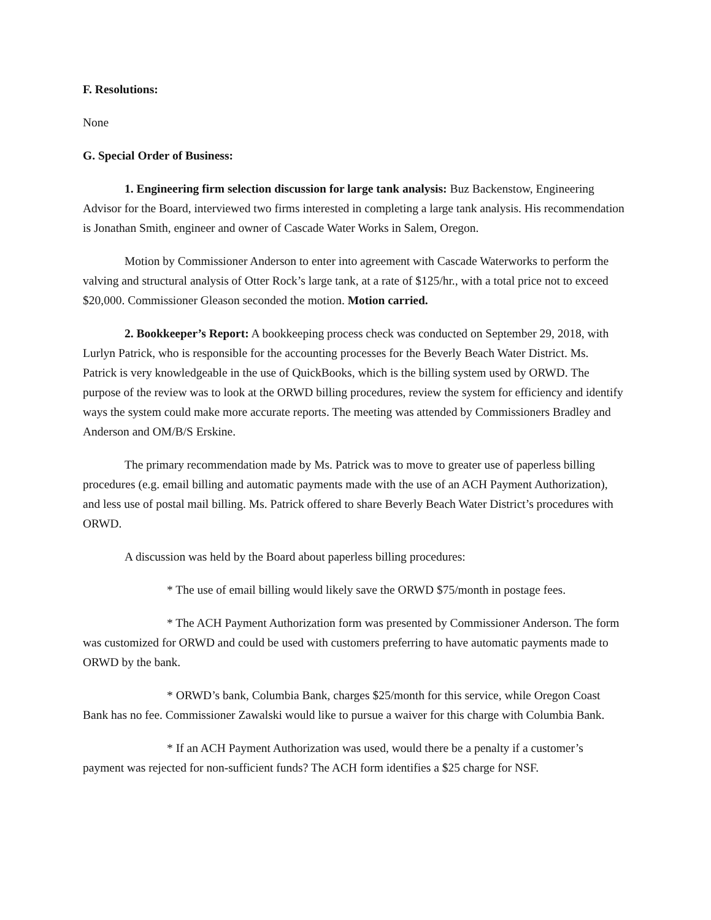F. Resolutions:
None
G. Special Order of Business:
1. Engineering firm selection discussion for large tank analysis: Buz Backenstow, Engineering Advisor for the Board, interviewed two firms interested in completing a large tank analysis. His recommendation is Jonathan Smith, engineer and owner of Cascade Water Works in Salem, Oregon.
Motion by Commissioner Anderson to enter into agreement with Cascade Waterworks to perform the valving and structural analysis of Otter Rock’s large tank, at a rate of $125/hr., with a total price not to exceed $20,000. Commissioner Gleason seconded the motion. Motion carried.
2. Bookkeeper’s Report: A bookkeeping process check was conducted on September 29, 2018, with Lurlyn Patrick, who is responsible for the accounting processes for the Beverly Beach Water District. Ms. Patrick is very knowledgeable in the use of QuickBooks, which is the billing system used by ORWD. The purpose of the review was to look at the ORWD billing procedures, review the system for efficiency and identify ways the system could make more accurate reports. The meeting was attended by Commissioners Bradley and Anderson and OM/B/S Erskine.
The primary recommendation made by Ms. Patrick was to move to greater use of paperless billing procedures (e.g. email billing and automatic payments made with the use of an ACH Payment Authorization), and less use of postal mail billing. Ms. Patrick offered to share Beverly Beach Water District’s procedures with ORWD.
A discussion was held by the Board about paperless billing procedures:
* The use of email billing would likely save the ORWD $75/month in postage fees.
* The ACH Payment Authorization form was presented by Commissioner Anderson. The form was customized for ORWD and could be used with customers preferring to have automatic payments made to ORWD by the bank.
* ORWD’s bank, Columbia Bank, charges $25/month for this service, while Oregon Coast Bank has no fee. Commissioner Zawalski would like to pursue a waiver for this charge with Columbia Bank.
* If an ACH Payment Authorization was used, would there be a penalty if a customer’s payment was rejected for non-sufficient funds? The ACH form identifies a $25 charge for NSF.